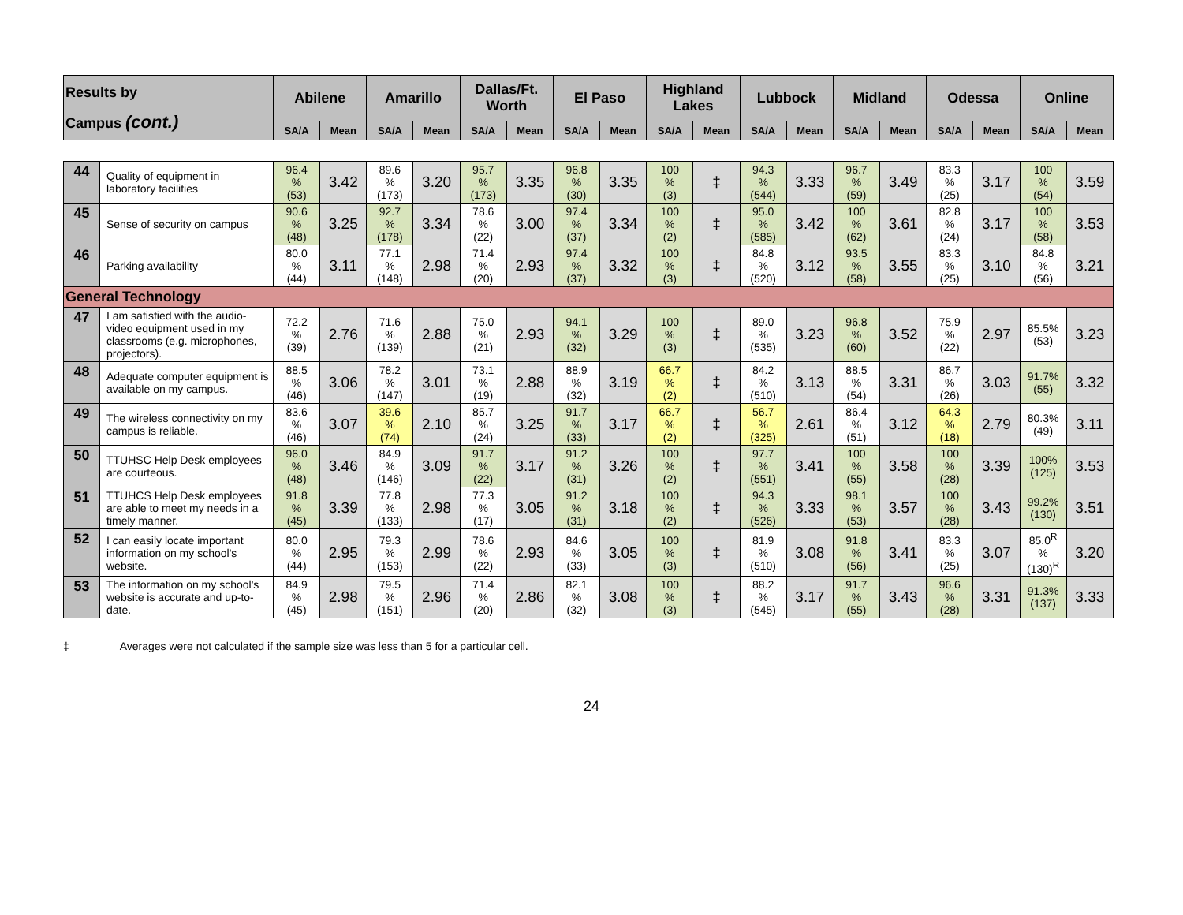| Results by Campus (cont.) | | Abilene | | Amarillo | | Dallas/Ft. Worth | | El Paso | | Highland Lakes | | Lubbock | | Midland | | Odessa | | Online | |
| --- | --- | --- | --- | --- | --- | --- | --- | --- | --- | --- | --- | --- | --- | --- | --- | --- | --- | --- | --- |
| | | SA/A | Mean | SA/A | Mean | SA/A | Mean | SA/A | Mean | SA/A | Mean | SA/A | Mean | SA/A | Mean | SA/A | Mean | SA/A | Mean |
| 44 | Quality of equipment in laboratory facilities | 96.4 % (53) | 3.42 | 89.6 % (173) | 3.20 | 95.7 % (173) | 3.35 | 96.8 % (30) | 3.35 | 100 % (3) | ‡ | 94.3 % (544) | 3.33 | 96.7 % (59) | 3.49 | 83.3 % (25) | 3.17 | 100 % (54) | 3.59 |
| 45 | Sense of security on campus | 90.6 % (48) | 3.25 | 92.7 % (178) | 3.34 | 78.6 % (22) | 3.00 | 97.4 % (37) | 3.34 | 100 % (2) | ‡ | 95.0 % (585) | 3.42 | 100 % (62) | 3.61 | 82.8 % (24) | 3.17 | 100 % (58) | 3.53 |
| 46 | Parking availability | 80.0 % (44) | 3.11 | 77.1 % (148) | 2.98 | 71.4 % (20) | 2.93 | 97.4 % (37) | 3.32 | 100 % (3) | ‡ | 84.8 % (520) | 3.12 | 93.5 % (58) | 3.55 | 83.3 % (25) | 3.10 | 84.8 % (56) | 3.21 |
| General Technology | | | | | | | | | | | | | | | | | | | |
| 47 | I am satisfied with the audio-video equipment used in my classrooms (e.g. microphones, projectors). | 72.2 % (39) | 2.76 | 71.6 % (139) | 2.88 | 75.0 % (21) | 2.93 | 94.1 % (32) | 3.29 | 100 % (3) | ‡ | 89.0 % (535) | 3.23 | 96.8 % (60) | 3.52 | 75.9 % (22) | 2.97 | 85.5% (53) | 3.23 |
| 48 | Adequate computer equipment is available on my campus. | 88.5 % (46) | 3.06 | 78.2 % (147) | 3.01 | 73.1 % (19) | 2.88 | 88.9 % (32) | 3.19 | 66.7 % (2) | ‡ | 84.2 % (510) | 3.13 | 88.5 % (54) | 3.31 | 86.7 % (26) | 3.03 | 91.7% (55) | 3.32 |
| 49 | The wireless connectivity on my campus is reliable. | 83.6 % (46) | 3.07 | 39.6 % (74) | 2.10 | 85.7 % (24) | 3.25 | 91.7 % (33) | 3.17 | 66.7 % (2) | ‡ | 56.7 % (325) | 2.61 | 86.4 % (51) | 3.12 | 64.3 % (18) | 2.79 | 80.3% (49) | 3.11 |
| 50 | TTUHSC Help Desk employees are courteous. | 96.0 % (48) | 3.46 | 84.9 % (146) | 3.09 | 91.7 % (22) | 3.17 | 91.2 % (31) | 3.26 | 100 % (2) | ‡ | 97.7 % (551) | 3.41 | 100 % (55) | 3.58 | 100 % (28) | 3.39 | 100% (125) | 3.53 |
| 51 | TTUHCS Help Desk employees are able to meet my needs in a timely manner. | 91.8 % (45) | 3.39 | 77.8 % (133) | 2.98 | 77.3 % (17) | 3.05 | 91.2 % (31) | 3.18 | 100 % (2) | ‡ | 94.3 % (526) | 3.33 | 98.1 % (53) | 3.57 | 100 % (28) | 3.43 | 99.2% (130) | 3.51 |
| 52 | I can easily locate important information on my school's website. | 80.0 % (44) | 2.95 | 79.3 % (153) | 2.99 | 78.6 % (22) | 2.93 | 84.6 % (33) | 3.05 | 100 % (3) | ‡ | 81.9 % (510) | 3.08 | 91.8 % (56) | 3.41 | 83.3 % (25) | 3.07 | 85.0<sup>R</sup> % (130)<sup>R</sup> | 3.20 |
| 53 | The information on my school's website is accurate and up-to-date. | 84.9 % (45) | 2.98 | 79.5 % (151) | 2.96 | 71.4 % (20) | 2.86 | 82.1 % (32) | 3.08 | 100 % (3) | ‡ | 88.2 % (545) | 3.17 | 91.7 % (55) | 3.43 | 96.6 % (28) | 3.31 | 91.3% (137) | 3.33 |
‡ Averages were not calculated if the sample size was less than 5 for a particular cell.
24